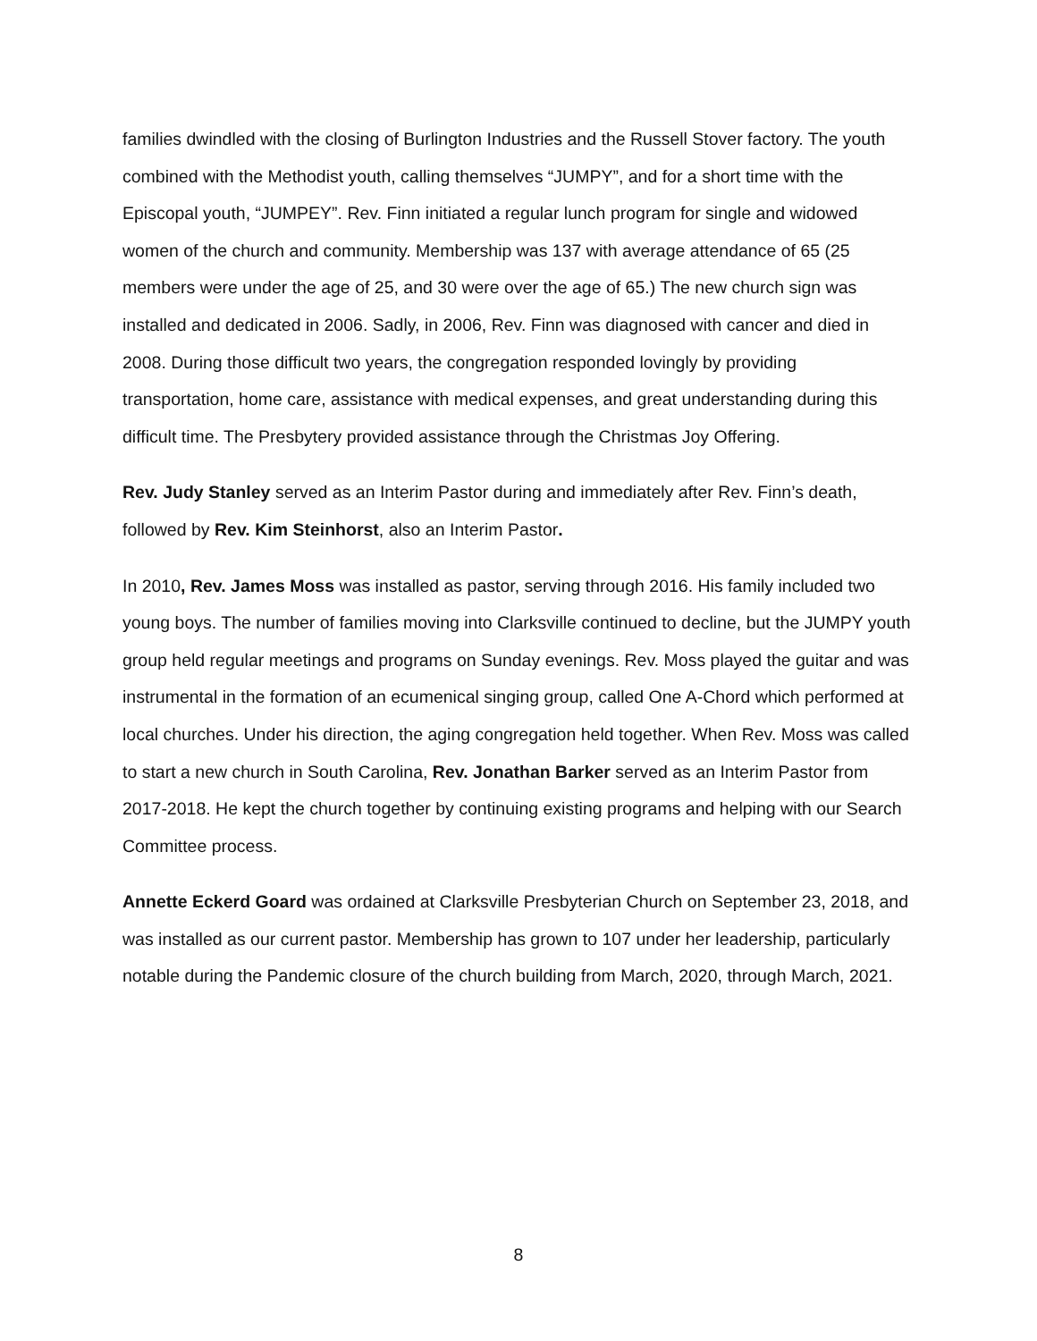families dwindled with the closing of Burlington Industries and the Russell Stover factory. The youth combined with the Methodist youth, calling themselves “JUMPY”, and for a short time with the Episcopal youth, “JUMPEY”. Rev. Finn initiated a regular lunch program for single and widowed women of the church and community. Membership was 137 with average attendance of 65 (25 members were under the age of 25, and 30 were over the age of 65.) The new church sign was installed and dedicated in 2006. Sadly, in 2006, Rev. Finn was diagnosed with cancer and died in 2008. During those difficult two years, the congregation responded lovingly by providing transportation, home care, assistance with medical expenses, and great understanding during this difficult time. The Presbytery provided assistance through the Christmas Joy Offering.
Rev. Judy Stanley served as an Interim Pastor during and immediately after Rev. Finn’s death, followed by Rev. Kim Steinhorst, also an Interim Pastor.
In 2010, Rev. James Moss was installed as pastor, serving through 2016. His family included two young boys. The number of families moving into Clarksville continued to decline, but the JUMPY youth group held regular meetings and programs on Sunday evenings. Rev. Moss played the guitar and was instrumental in the formation of an ecumenical singing group, called One A-Chord which performed at local churches. Under his direction, the aging congregation held together. When Rev. Moss was called to start a new church in South Carolina, Rev. Jonathan Barker served as an Interim Pastor from 2017-2018. He kept the church together by continuing existing programs and helping with our Search Committee process.
Annette Eckerd Goard was ordained at Clarksville Presbyterian Church on September 23, 2018, and was installed as our current pastor. Membership has grown to 107 under her leadership, particularly notable during the Pandemic closure of the church building from March, 2020, through March, 2021.
8